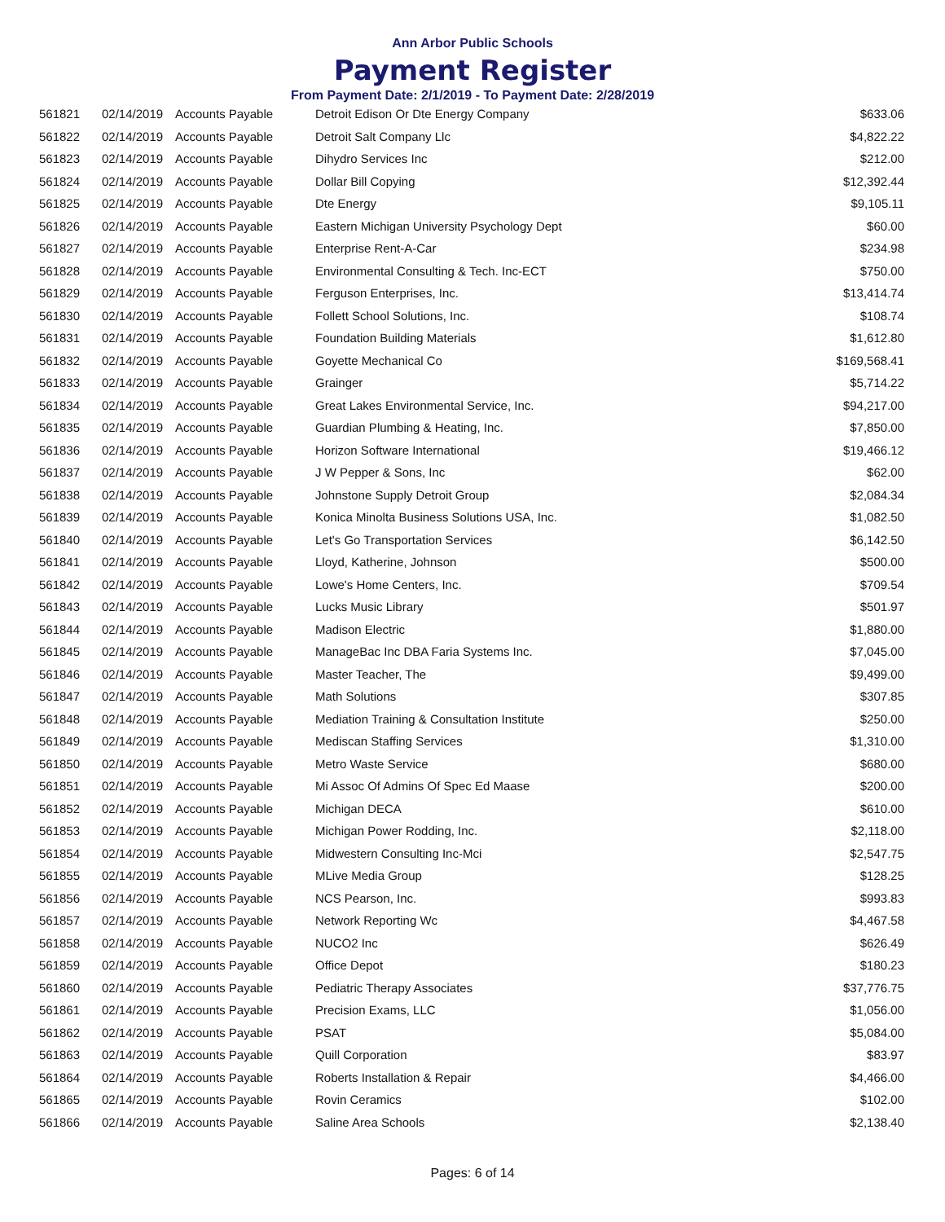Ann Arbor Public Schools
Payment Register
From Payment Date: 2/1/2019 - To Payment Date: 2/28/2019
| 561821 | 02/14/2019 | Accounts Payable | Detroit Edison Or Dte Energy Company | $633.06 |
| 561822 | 02/14/2019 | Accounts Payable | Detroit Salt Company Llc | $4,822.22 |
| 561823 | 02/14/2019 | Accounts Payable | Dihydro Services Inc | $212.00 |
| 561824 | 02/14/2019 | Accounts Payable | Dollar Bill Copying | $12,392.44 |
| 561825 | 02/14/2019 | Accounts Payable | Dte Energy | $9,105.11 |
| 561826 | 02/14/2019 | Accounts Payable | Eastern Michigan University Psychology Dept | $60.00 |
| 561827 | 02/14/2019 | Accounts Payable | Enterprise Rent-A-Car | $234.98 |
| 561828 | 02/14/2019 | Accounts Payable | Environmental Consulting & Tech. Inc-ECT | $750.00 |
| 561829 | 02/14/2019 | Accounts Payable | Ferguson Enterprises, Inc. | $13,414.74 |
| 561830 | 02/14/2019 | Accounts Payable | Follett School Solutions, Inc. | $108.74 |
| 561831 | 02/14/2019 | Accounts Payable | Foundation Building Materials | $1,612.80 |
| 561832 | 02/14/2019 | Accounts Payable | Goyette Mechanical Co | $169,568.41 |
| 561833 | 02/14/2019 | Accounts Payable | Grainger | $5,714.22 |
| 561834 | 02/14/2019 | Accounts Payable | Great Lakes Environmental Service, Inc. | $94,217.00 |
| 561835 | 02/14/2019 | Accounts Payable | Guardian Plumbing & Heating, Inc. | $7,850.00 |
| 561836 | 02/14/2019 | Accounts Payable | Horizon Software International | $19,466.12 |
| 561837 | 02/14/2019 | Accounts Payable | J W Pepper & Sons, Inc | $62.00 |
| 561838 | 02/14/2019 | Accounts Payable | Johnstone Supply Detroit Group | $2,084.34 |
| 561839 | 02/14/2019 | Accounts Payable | Konica Minolta Business Solutions USA, Inc. | $1,082.50 |
| 561840 | 02/14/2019 | Accounts Payable | Let's Go Transportation Services | $6,142.50 |
| 561841 | 02/14/2019 | Accounts Payable | Lloyd, Katherine, Johnson | $500.00 |
| 561842 | 02/14/2019 | Accounts Payable | Lowe's Home Centers, Inc. | $709.54 |
| 561843 | 02/14/2019 | Accounts Payable | Lucks Music Library | $501.97 |
| 561844 | 02/14/2019 | Accounts Payable | Madison Electric | $1,880.00 |
| 561845 | 02/14/2019 | Accounts Payable | ManageBac Inc DBA Faria Systems Inc. | $7,045.00 |
| 561846 | 02/14/2019 | Accounts Payable | Master Teacher, The | $9,499.00 |
| 561847 | 02/14/2019 | Accounts Payable | Math Solutions | $307.85 |
| 561848 | 02/14/2019 | Accounts Payable | Mediation Training & Consultation Institute | $250.00 |
| 561849 | 02/14/2019 | Accounts Payable | Mediscan Staffing Services | $1,310.00 |
| 561850 | 02/14/2019 | Accounts Payable | Metro Waste Service | $680.00 |
| 561851 | 02/14/2019 | Accounts Payable | Mi Assoc Of Admins Of Spec Ed Maase | $200.00 |
| 561852 | 02/14/2019 | Accounts Payable | Michigan DECA | $610.00 |
| 561853 | 02/14/2019 | Accounts Payable | Michigan Power Rodding, Inc. | $2,118.00 |
| 561854 | 02/14/2019 | Accounts Payable | Midwestern Consulting Inc-Mci | $2,547.75 |
| 561855 | 02/14/2019 | Accounts Payable | MLive Media Group | $128.25 |
| 561856 | 02/14/2019 | Accounts Payable | NCS Pearson, Inc. | $993.83 |
| 561857 | 02/14/2019 | Accounts Payable | Network Reporting Wc | $4,467.58 |
| 561858 | 02/14/2019 | Accounts Payable | NUCO2 Inc | $626.49 |
| 561859 | 02/14/2019 | Accounts Payable | Office Depot | $180.23 |
| 561860 | 02/14/2019 | Accounts Payable | Pediatric Therapy Associates | $37,776.75 |
| 561861 | 02/14/2019 | Accounts Payable | Precision Exams, LLC | $1,056.00 |
| 561862 | 02/14/2019 | Accounts Payable | PSAT | $5,084.00 |
| 561863 | 02/14/2019 | Accounts Payable | Quill Corporation | $83.97 |
| 561864 | 02/14/2019 | Accounts Payable | Roberts Installation & Repair | $4,466.00 |
| 561865 | 02/14/2019 | Accounts Payable | Rovin Ceramics | $102.00 |
| 561866 | 02/14/2019 | Accounts Payable | Saline Area Schools | $2,138.40 |
Pages: 6 of 14